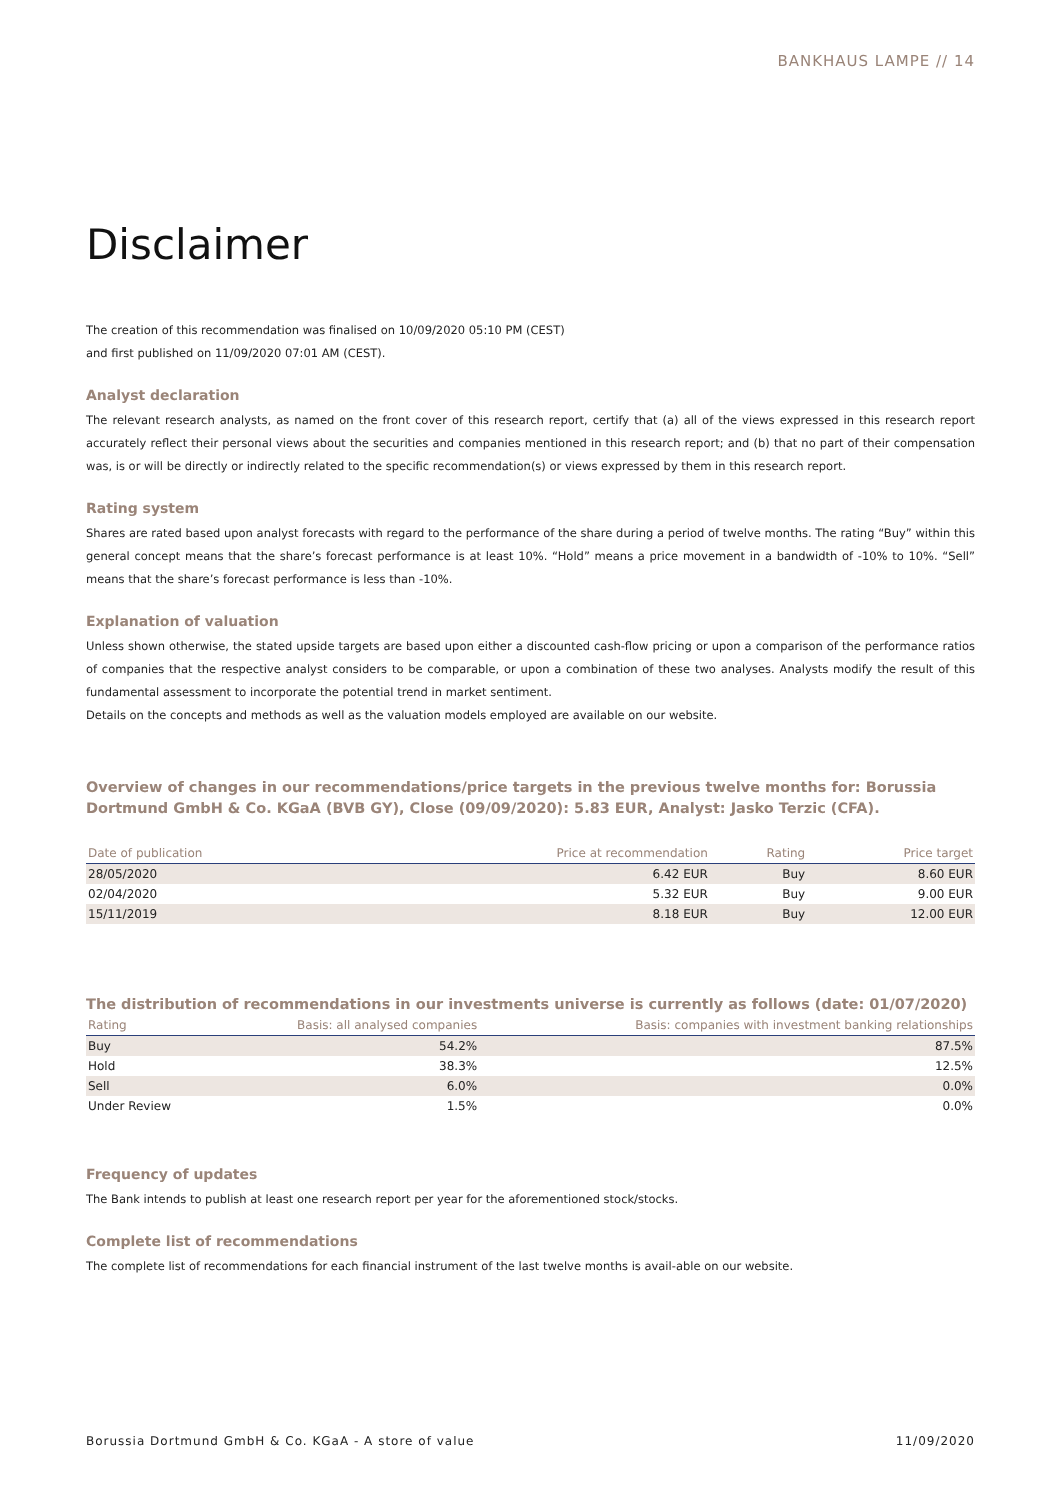BANKHAUS LAMPE // 14
Disclaimer
The creation of this recommendation was finalised on 10/09/2020 05:10 PM (CEST)
and first published on 11/09/2020 07:01 AM (CEST).
Analyst declaration
The relevant research analysts, as named on the front cover of this research report, certify that (a) all of the views expressed in this research report accurately reflect their personal views about the securities and companies mentioned in this research report; and (b) that no part of their compensation was, is or will be directly or indirectly related to the specific recommendation(s) or views expressed by them in this research report.
Rating system
Shares are rated based upon analyst forecasts with regard to the performance of the share during a period of twelve months. The rating “Buy” within this general concept means that the share’s forecast performance is at least 10%. “Hold” means a price movement in a bandwidth of -10% to 10%. “Sell” means that the share’s forecast performance is less than -10%.
Explanation of valuation
Unless shown otherwise, the stated upside targets are based upon either a discounted cash-flow pricing or upon a comparison of the performance ratios of companies that the respective analyst considers to be comparable, or upon a combination of these two analyses. Analysts modify the result of this fundamental assessment to incorporate the potential trend in market sentiment.
Details on the concepts and methods as well as the valuation models employed are available on our website.
Overview of changes in our recommendations/price targets in the previous twelve months for: Borussia Dortmund GmbH & Co. KGaA (BVB GY), Close (09/09/2020): 5.83 EUR, Analyst: Jasko Terzic (CFA).
| Date of publication | Price at recommendation | Rating | Price target |
| --- | --- | --- | --- |
| 28/05/2020 | 6.42 EUR | Buy | 8.60 EUR |
| 02/04/2020 | 5.32 EUR | Buy | 9.00 EUR |
| 15/11/2019 | 8.18 EUR | Buy | 12.00 EUR |
The distribution of recommendations in our investments universe is currently as follows (date: 01/07/2020)
| Rating | Basis: all analysed companies | Basis: companies with investment banking relationships |
| --- | --- | --- |
| Buy | 54.2% | 87.5% |
| Hold | 38.3% | 12.5% |
| Sell | 6.0% | 0.0% |
| Under Review | 1.5% | 0.0% |
Frequency of updates
The Bank intends to publish at least one research report per year for the aforementioned stock/stocks.
Complete list of recommendations
The complete list of recommendations for each financial instrument of the last twelve months is avail-able on our website.
Borussia Dortmund GmbH & Co. KGaA - A store of value 11/09/2020